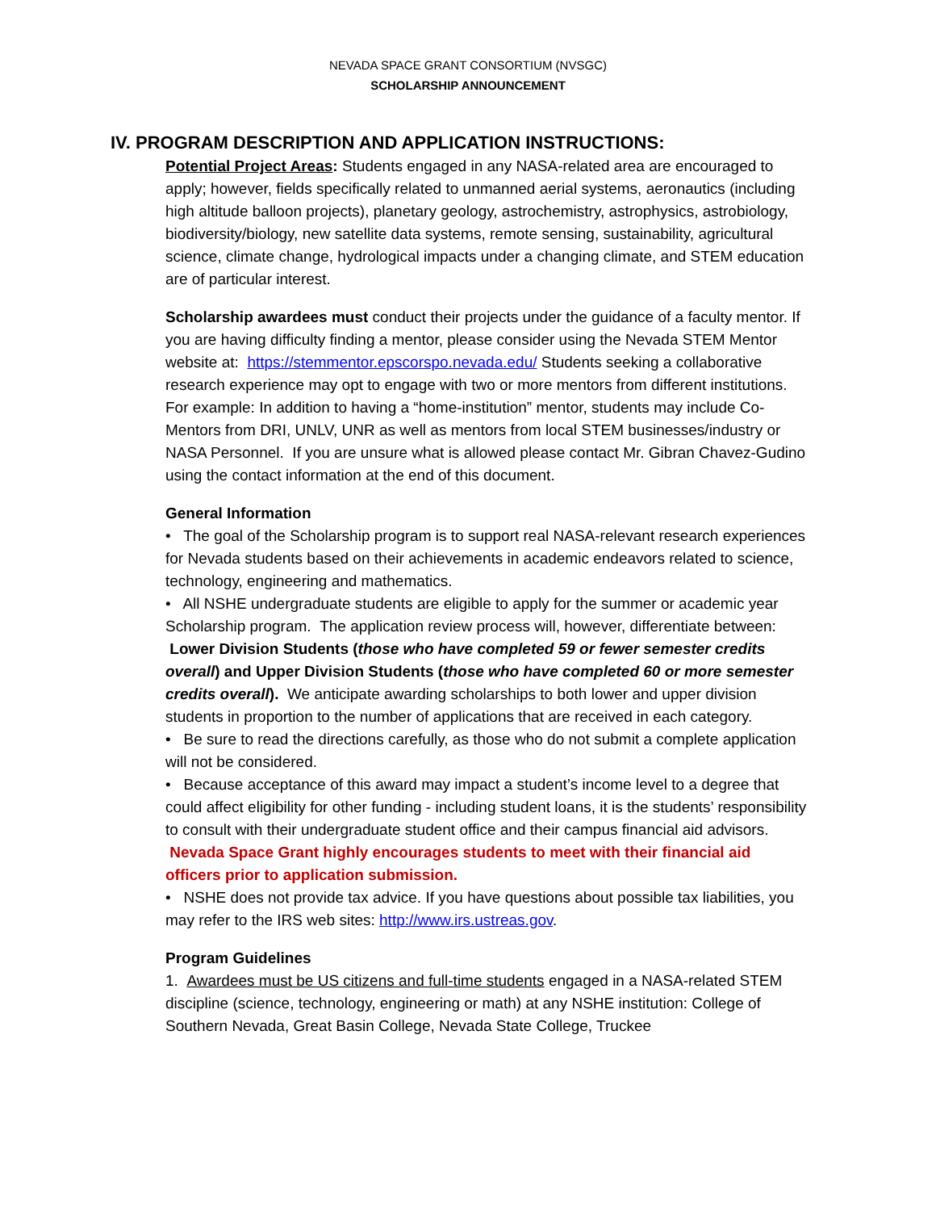NEVADA SPACE GRANT CONSORTIUM (NVSGC)
SCHOLARSHIP ANNOUNCEMENT
IV. PROGRAM DESCRIPTION AND APPLICATION INSTRUCTIONS:
Potential Project Areas: Students engaged in any NASA-related area are encouraged to apply; however, fields specifically related to unmanned aerial systems, aeronautics (including high altitude balloon projects), planetary geology, astrochemistry, astrophysics, astrobiology, biodiversity/biology, new satellite data systems, remote sensing, sustainability, agricultural science, climate change, hydrological impacts under a changing climate, and STEM education are of particular interest.
Scholarship awardees must conduct their projects under the guidance of a faculty mentor. If you are having difficulty finding a mentor, please consider using the Nevada STEM Mentor website at: https://stemmentor.epscorspo.nevada.edu/ Students seeking a collaborative research experience may opt to engage with two or more mentors from different institutions. For example: In addition to having a “home-institution” mentor, students may include Co-Mentors from DRI, UNLV, UNR as well as mentors from local STEM businesses/industry or NASA Personnel. If you are unsure what is allowed please contact Mr. Gibran Chavez-Gudino using the contact information at the end of this document.
General Information
• The goal of the Scholarship program is to support real NASA-relevant research experiences for Nevada students based on their achievements in academic endeavors related to science, technology, engineering and mathematics.
• All NSHE undergraduate students are eligible to apply for the summer or academic year Scholarship program. The application review process will, however, differentiate between: Lower Division Students (those who have completed 59 or fewer semester credits overall) and Upper Division Students (those who have completed 60 or more semester credits overall). We anticipate awarding scholarships to both lower and upper division students in proportion to the number of applications that are received in each category.
• Be sure to read the directions carefully, as those who do not submit a complete application will not be considered.
• Because acceptance of this award may impact a student’s income level to a degree that could affect eligibility for other funding - including student loans, it is the students’ responsibility to consult with their undergraduate student office and their campus financial aid advisors. Nevada Space Grant highly encourages students to meet with their financial aid officers prior to application submission.
• NSHE does not provide tax advice. If you have questions about possible tax liabilities, you may refer to the IRS web sites: http://www.irs.ustreas.gov.
Program Guidelines
1. Awardees must be US citizens and full-time students engaged in a NASA-related STEM discipline (science, technology, engineering or math) at any NSHE institution: College of Southern Nevada, Great Basin College, Nevada State College, Truckee